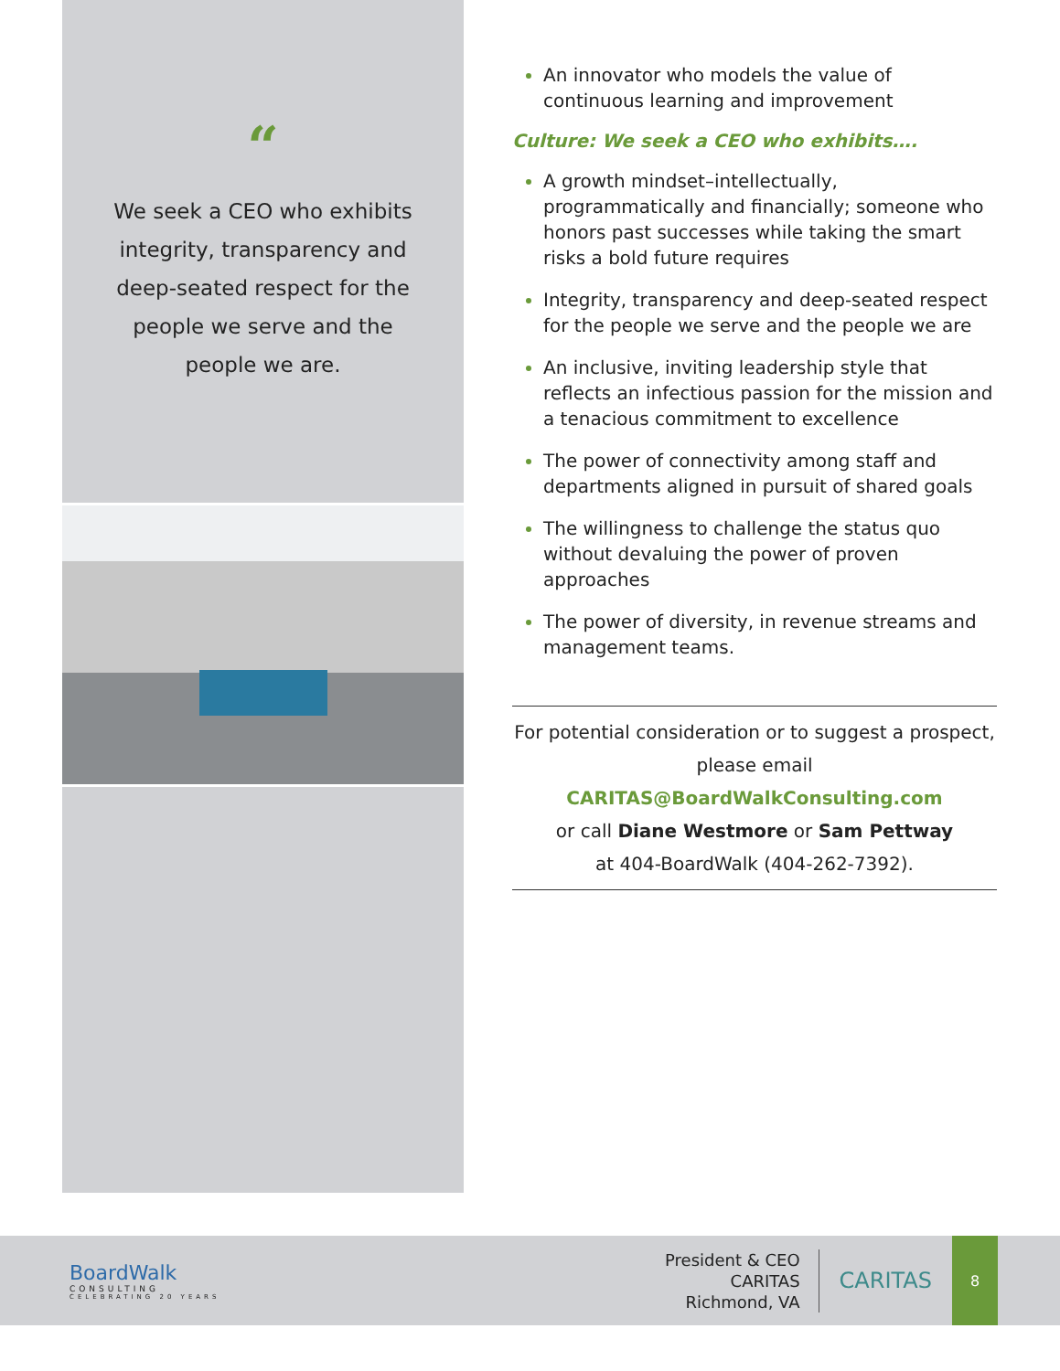“
We seek a CEO who exhibits integrity, transparency and deep-seated respect for the people we serve and the people we are.
An innovator who models the value of continuous learning and improvement
Culture: We seek a CEO who exhibits….
A growth mindset–intellectually, programmatically and financially; someone who honors past successes while taking the smart risks a bold future requires
Integrity, transparency and deep-seated respect for the people we serve and the people we are
An inclusive, inviting leadership style that reflects an infectious passion for the mission and a tenacious commitment to excellence
The power of connectivity among staff and departments aligned in pursuit of shared goals
The willingness to challenge the status quo without devaluing the power of proven approaches
The power of diversity, in revenue streams and management teams.
For potential consideration or to suggest a prospect, please email
CARITAS@BoardWalkConsulting.com
or call Diane Westmore or Sam Pettway
at 404-BoardWalk (404-262-7392).
BoardWalk
CONSULTING
CELEBRATING 20 YEARS
President & CEO
CARITAS
Richmond, VA
CARITAS
8